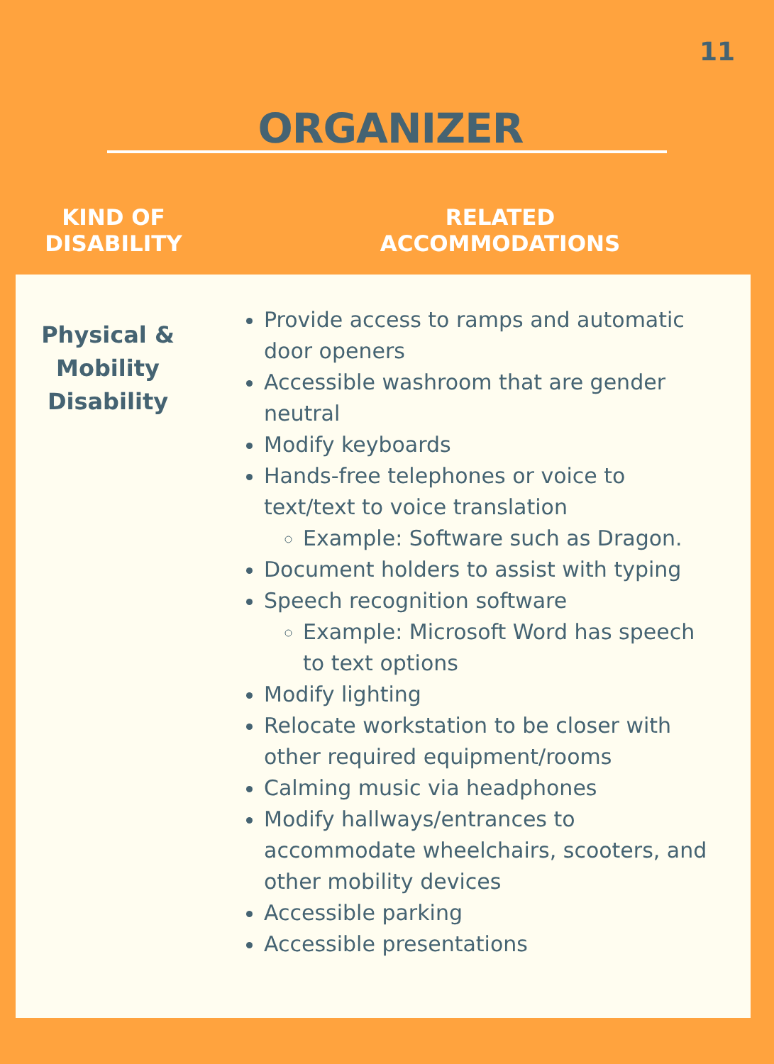11
ORGANIZER
KIND OF
DISABILITY
RELATED
ACCOMMODATIONS
Physical &
Mobility
Disability
Provide access to ramps and automatic door openers
Accessible washroom that are gender neutral
Modify keyboards
Hands-free telephones or voice to text/text to voice translation
Example: Software such as Dragon.
Document holders to assist with typing
Speech recognition software
Example: Microsoft Word has speech to text options
Modify lighting
Relocate workstation to be closer with other required equipment/rooms
Calming music via headphones
Modify hallways/entrances to accommodate wheelchairs, scooters, and other mobility devices
Accessible parking
Accessible presentations